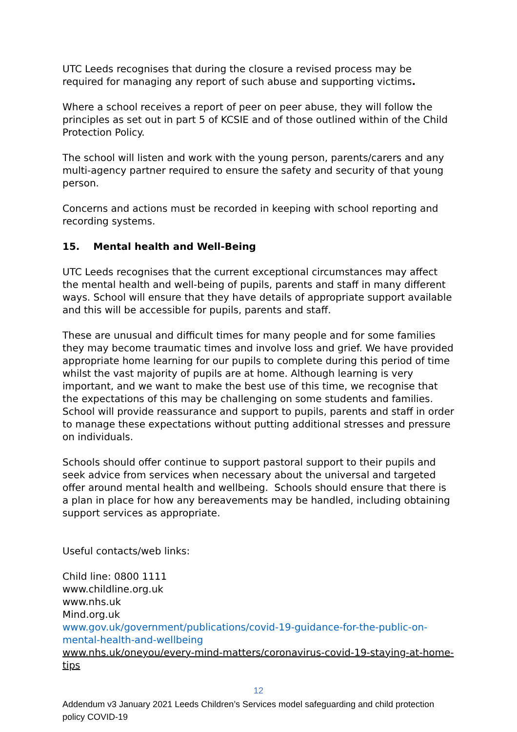UTC Leeds recognises that during the closure a revised process may be required for managing any report of such abuse and supporting victims.
Where a school receives a report of peer on peer abuse, they will follow the principles as set out in part 5 of KCSIE and of those outlined within of the Child Protection Policy.
The school will listen and work with the young person, parents/carers and any multi-agency partner required to ensure the safety and security of that young person.
Concerns and actions must be recorded in keeping with school reporting and recording systems.
15. Mental health and Well-Being
UTC Leeds recognises that the current exceptional circumstances may affect the mental health and well-being of pupils, parents and staff in many different ways. School will ensure that they have details of appropriate support available and this will be accessible for pupils, parents and staff.
These are unusual and difficult times for many people and for some families they may become traumatic times and involve loss and grief. We have provided appropriate home learning for our pupils to complete during this period of time whilst the vast majority of pupils are at home. Although learning is very important, and we want to make the best use of this time, we recognise that the expectations of this may be challenging on some students and families. School will provide reassurance and support to pupils, parents and staff in order to manage these expectations without putting additional stresses and pressure on individuals.
Schools should offer continue to support pastoral support to their pupils and seek advice from services when necessary about the universal and targeted offer around mental health and wellbeing. Schools should ensure that there is a plan in place for how any bereavements may be handled, including obtaining support services as appropriate.
Useful contacts/web links:
Child line: 0800 1111
www.childline.org.uk
www.nhs.uk
Mind.org.uk
www.gov.uk/government/publications/covid-19-guidance-for-the-public-on-mental-health-and-wellbeing
www.nhs.uk/oneyou/every-mind-matters/coronavirus-covid-19-staying-at-home-tips
12
Addendum v3 January 2021 Leeds Children’s Services model safeguarding and child protection policy COVID-19